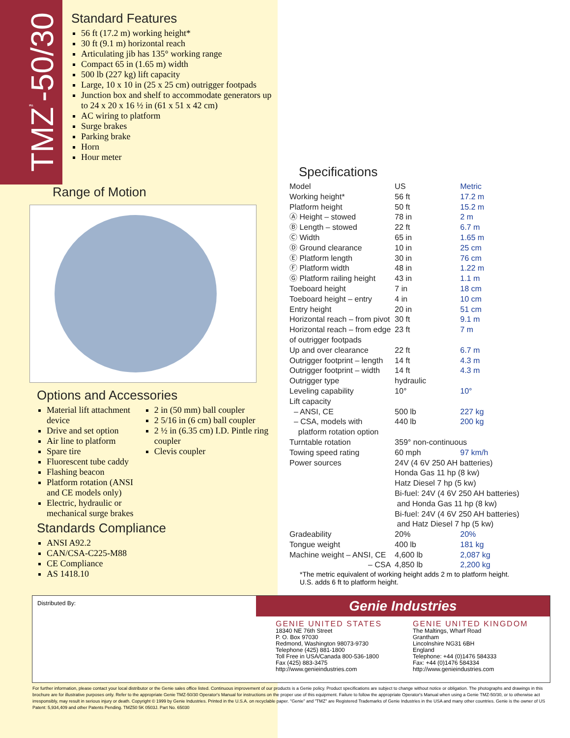TMZ<sup>™</sup>-50/30
Standard Features
56 ft (17.2 m) working height*
30 ft (9.1 m) horizontal reach
Articulating jib has 135° working range
Compact 65 in (1.65 m) width
500 lb (227 kg) lift capacity
Large, 10 x 10 in (25 x 25 cm) outrigger footpads
Junction box and shelf to accommodate generators up to 24 x 20 x 16 ½ in (61 x 51 x 42 cm)
AC wiring to platform
Surge brakes
Parking brake
Horn
Hour meter
Range of Motion
Options and Accessories
Material lift attachment device
Drive and set option
Air line to platform
Spare tire
Fluorescent tube caddy
Flashing beacon
Platform rotation (ANSI and CE models only)
Electric, hydraulic or mechanical surge brakes
2 in (50 mm) ball coupler
2 5/16 in (6 cm) ball coupler
2 ½ in (6.35 cm) I.D. Pintle ring coupler
Clevis coupler
Standards Compliance
ANSI A92.2
CAN/CSA-C225-M88
CE Compliance
AS 1418.10
Specifications
| Model | US | Metric |
| Working height* | 56 ft | 17.2 m |
| Platform height | 50 ft | 15.2 m |
| Ⓐ Height – stowed | 78 in | 2 m |
| Ⓑ Length – stowed | 22 ft | 6.7 m |
| Ⓒ Width | 65 in | 1.65 m |
| Ⓓ Ground clearance | 10 in | 25 cm |
| Ⓔ Platform length | 30 in | 76 cm |
| Ⓕ Platform width | 48 in | 1.22 m |
| Ⓖ Platform railing height | 43 in | 1.1 m |
| Toeboard height | 7 in | 18 cm |
| Toeboard height – entry | 4 in | 10 cm |
| Entry height | 20 in | 51 cm |
| Horizontal reach – from pivot | 30 ft | 9.1 m |
| Horizontal reach – from edge of outrigger footpads | 23 ft | 7 m |
| Up and over clearance | 22 ft | 6.7 m |
| Outrigger footprint – length | 14 ft | 4.3 m |
| Outrigger footprint – width | 14 ft | 4.3 m |
| Outrigger type | hydraulic | |
| Leveling capability | 10° | 10° |
| Lift capacity | | |
| – ANSI, CE | 500 lb | 227 kg |
| – CSA, models with platform rotation option | 440 lb | 200 kg |
| Turntable rotation | 359° non-continuous | |
| Towing speed rating | 60 mph | 97 km/h |
| Power sources | 24V (4 6V 250 AH batteries) Honda Gas 11 hp (8 kw) Hatz Diesel 7 hp (5 kw) Bi-fuel: 24V (4 6V 250 AH batteries) and Honda Gas 11 hp (8 kw) Bi-fuel: 24V (4 6V 250 AH batteries) and Hatz Diesel 7 hp (5 kw) | |
| Gradeability | 20% | 20% |
| Tongue weight | 400 lb | 181 kg |
| Machine weight – ANSI, CE | 4,600 lb | 2,087 kg |
| – CSA | 4,850 lb | 2,200 kg |
*The metric equivalent of working height adds 2 m to platform height.
U.S. adds 6 ft to platform height.
Distributed By:
Genie Industries
GENIE UNITED STATES
18340 NE 76th Street
P. O. Box 97030
Redmond, Washington 98073-9730
Telephone (425) 881-1800
Toll Free in USA/Canada 800-536-1800
Fax (425) 883-3475
http://www.genieindustries.com
GENIE UNITED KINGDOM
The Maltings, Wharf Road
Grantham
Lincolnshire NG31 6BH
England
Telephone: +44 (0)1476 584333
Fax: +44 (0)1476 584334
http://www.genieindustries.com
For further information, please contact your local distributor or the Genie sales office listed. Continuous improvement of our products is a Genie policy. Product specifications are subject to change without notice or obligation. The photographs and drawings in this brochure are for illustrative purposes only. Refer to the appropriate Genie TMZ-50/30 Operator's Manual for instructions on the proper use of this equipment. Failure to follow the appropriate Operator's Manual when using a Genie TMZ-50/30, or to otherwise act irresponsibly, may result in serious injury or death. Copyright © 1999 by Genie Industries. Printed in the U.S.A. on recyclable paper. "Genie" and "TMZ" are Registered Trademarks of Genie Industries in the USA and many other countries. Genie is the owner of US Patent: 5,934,409 and other Patents Pending. TMZ50 5K 0503J. Part No. 65030